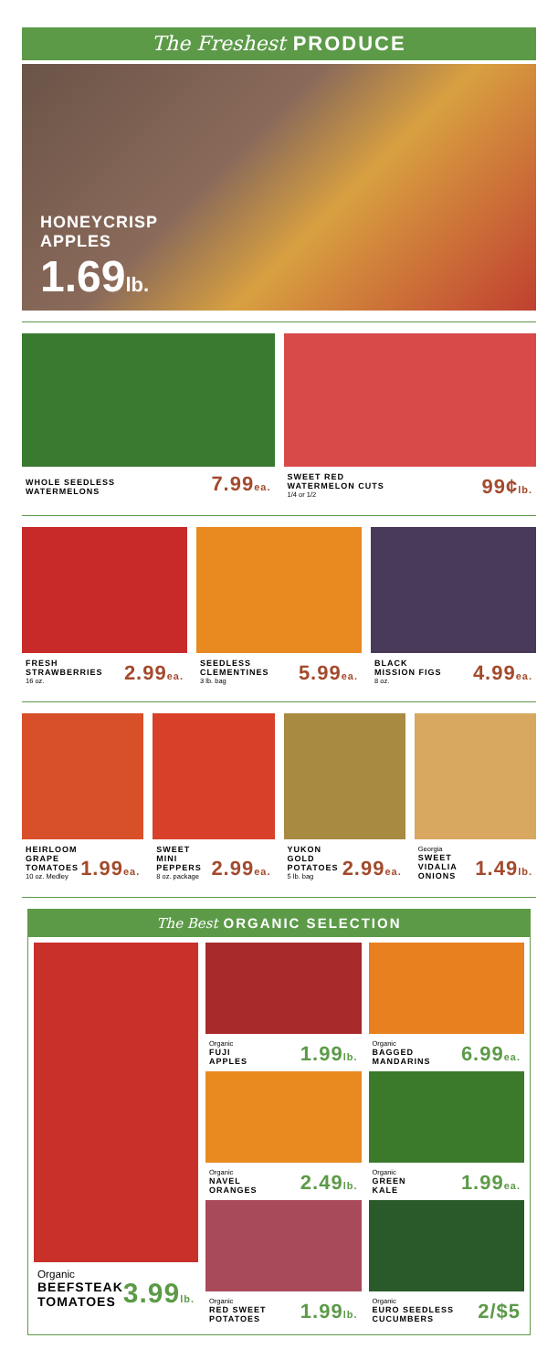The Freshest PRODUCE
HONEYCRISP
APPLES
1.69lb.
WHOLE SEEDLESS
WATERMELONS
7.99ea.
SWEET RED
WATERMELON CUTS
1/4 or 1/2
99¢lb.
FRESH
STRAWBERRIES
16 oz.
2.99ea.
SEEDLESS
CLEMENTINES
3 lb. bag
5.99ea.
BLACK
MISSION FIGS
8 oz.
4.99ea.
HEIRLOOM
GRAPE
TOMATOES
10 oz. Medley
1.99ea.
SWEET MINI
PEPPERS
8 oz. package
2.99ea.
YUKON GOLD
POTATOES
5 lb. bag
2.99ea.
Georgia
SWEET VIDALIA
ONIONS
1.49lb.
The Best ORGANIC SELECTION
Organic
BEEFSTEAK
TOMATOES
3.99lb.
Organic
FUJI
APPLES
1.99lb.
Organic
NAVEL
ORANGES
2.49lb.
Organic
RED SWEET
POTATOES
1.99lb.
Organic
BAGGED
MANDARINS
6.99ea.
Organic
GREEN
KALE
1.99ea.
Organic
EURO SEEDLESS
CUCUMBERS
2/$5